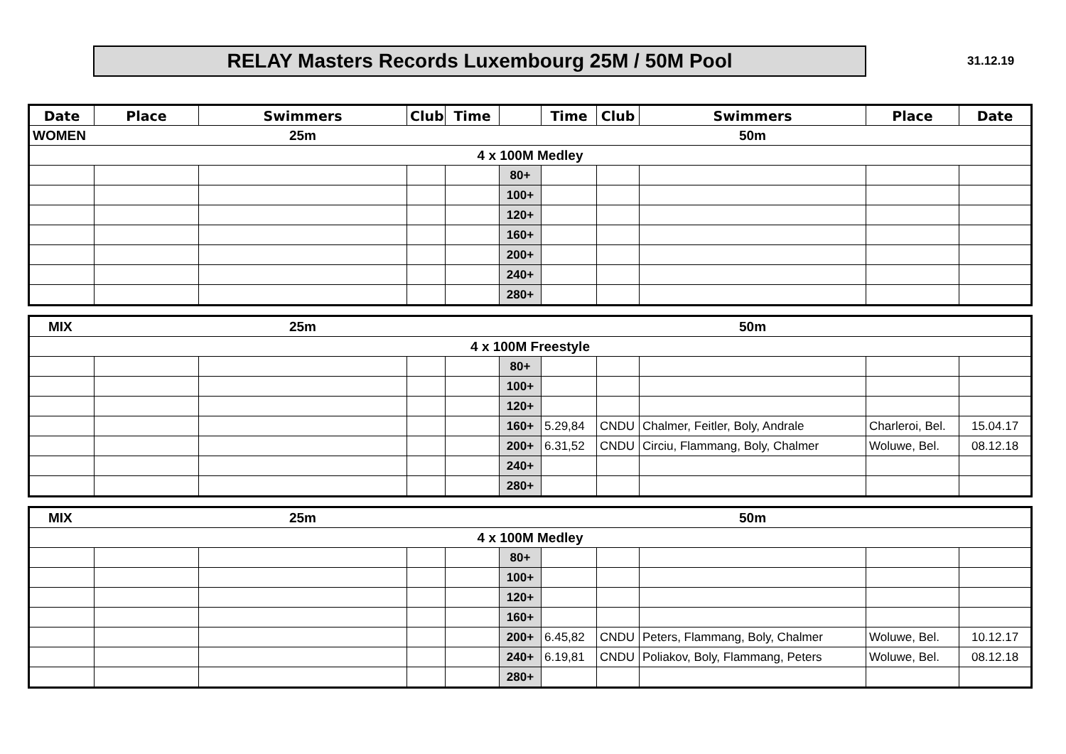RELAY Masters Records Luxembourg 25M / 50M Pool
31.12.19
| Date | Place | Swimmers | Club | Time | | Time | Club | Swimmers | Place | Date |
| --- | --- | --- | --- | --- | --- | --- | --- | --- | --- | --- |
| WOMEN | | 25m | | | | | | 50m | | |
| 4 x 100M Medley | | | | | | | | | | |
| | | | | | 80+ | | | | | |
| | | | | | 100+ | | | | | |
| | | | | | 120+ | | | | | |
| | | | | | 160+ | | | | | |
| | | | | | 200+ | | | | | |
| | | | | | 240+ | | | | | |
| | | | | | 280+ | | | | | |
| MIX | | 25m | | | | | | 50m | | |
| 4 x 100M Freestyle | | | | | | | | | | |
| | | | | | 80+ | | | | | |
| | | | | | 100+ | | | | | |
| | | | | | 120+ | | | | | |
| | | | | | 160+ | 5.29,84 | CNDU | Chalmer, Feitler, Boly, Andrale | Charleroi, Bel. | 15.04.17 |
| | | | | | 200+ | 6.31,52 | CNDU | Circiu, Flammang, Boly, Chalmer | Woluwe, Bel. | 08.12.18 |
| | | | | | 240+ | | | | | |
| | | | | | 280+ | | | | | |
| MIX | | 25m | | | | | | 50m | | |
| 4 x 100M Medley | | | | | | | | | | |
| | | | | | 80+ | | | | | |
| | | | | | 100+ | | | | | |
| | | | | | 120+ | | | | | |
| | | | | | 160+ | | | | | |
| | | | | | 200+ | 6.45,82 | CNDU | Peters, Flammang, Boly, Chalmer | Woluwe, Bel. | 10.12.17 |
| | | | | | 240+ | 6.19,81 | CNDU | Poliakov, Boly, Flammang, Peters | Woluwe, Bel. | 08.12.18 |
| | | | | | 280+ | | | | | |